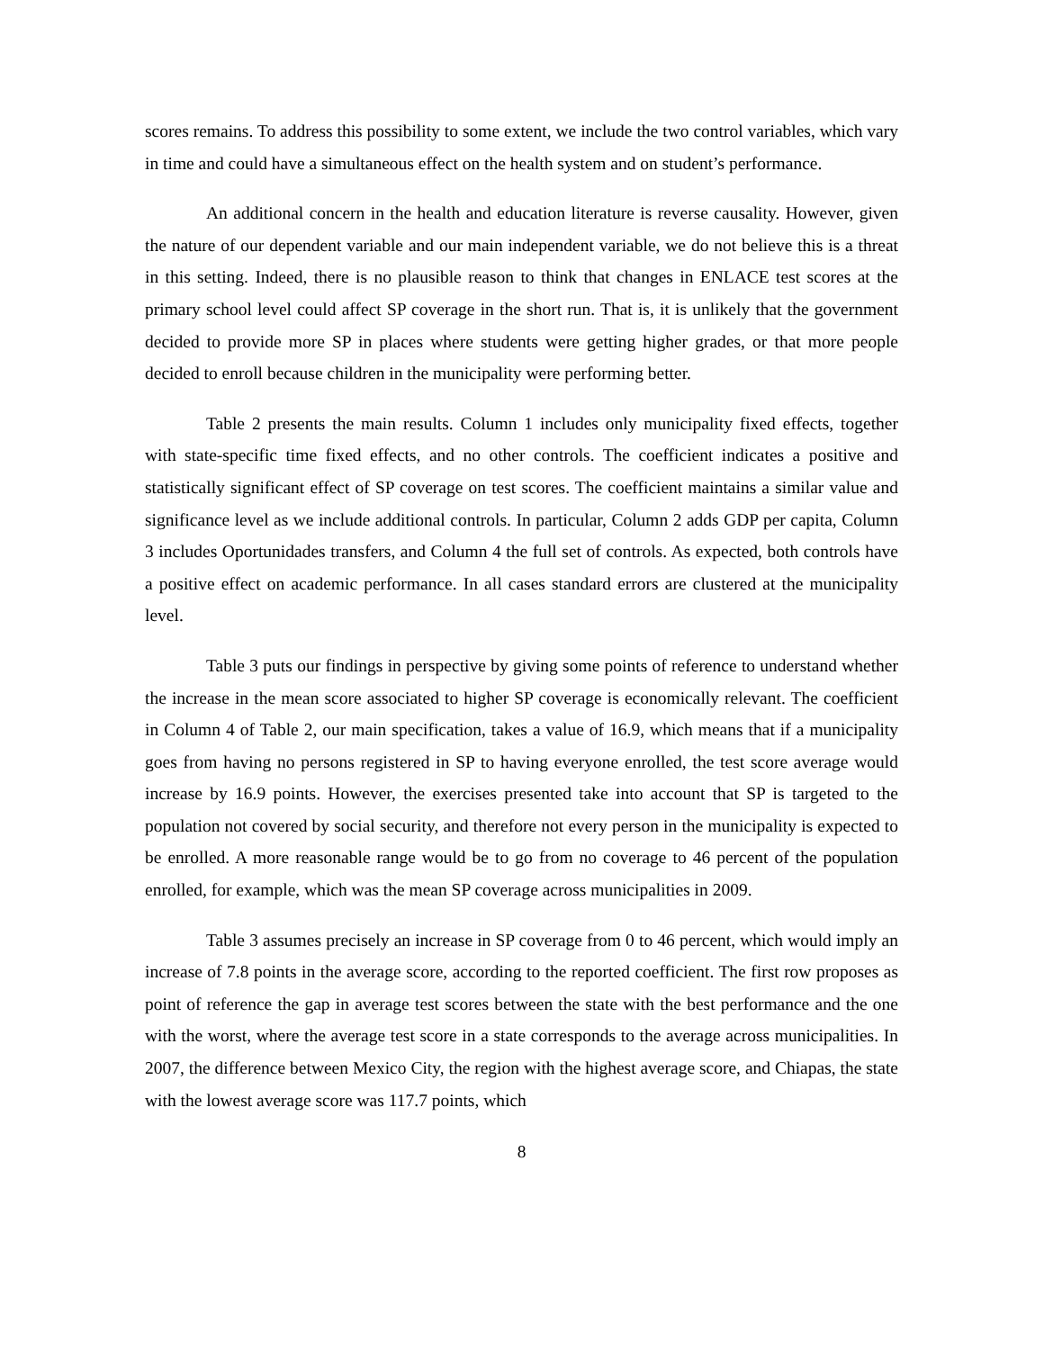scores remains. To address this possibility to some extent, we include the two control variables, which vary in time and could have a simultaneous effect on the health system and on student’s performance.
An additional concern in the health and education literature is reverse causality. However, given the nature of our dependent variable and our main independent variable, we do not believe this is a threat in this setting. Indeed, there is no plausible reason to think that changes in ENLACE test scores at the primary school level could affect SP coverage in the short run. That is, it is unlikely that the government decided to provide more SP in places where students were getting higher grades, or that more people decided to enroll because children in the municipality were performing better.
Table 2 presents the main results. Column 1 includes only municipality fixed effects, together with state-specific time fixed effects, and no other controls. The coefficient indicates a positive and statistically significant effect of SP coverage on test scores. The coefficient maintains a similar value and significance level as we include additional controls. In particular, Column 2 adds GDP per capita, Column 3 includes Oportunidades transfers, and Column 4 the full set of controls. As expected, both controls have a positive effect on academic performance. In all cases standard errors are clustered at the municipality level.
Table 3 puts our findings in perspective by giving some points of reference to understand whether the increase in the mean score associated to higher SP coverage is economically relevant. The coefficient in Column 4 of Table 2, our main specification, takes a value of 16.9, which means that if a municipality goes from having no persons registered in SP to having everyone enrolled, the test score average would increase by 16.9 points. However, the exercises presented take into account that SP is targeted to the population not covered by social security, and therefore not every person in the municipality is expected to be enrolled. A more reasonable range would be to go from no coverage to 46 percent of the population enrolled, for example, which was the mean SP coverage across municipalities in 2009.
Table 3 assumes precisely an increase in SP coverage from 0 to 46 percent, which would imply an increase of 7.8 points in the average score, according to the reported coefficient. The first row proposes as point of reference the gap in average test scores between the state with the best performance and the one with the worst, where the average test score in a state corresponds to the average across municipalities. In 2007, the difference between Mexico City, the region with the highest average score, and Chiapas, the state with the lowest average score was 117.7 points, which
8